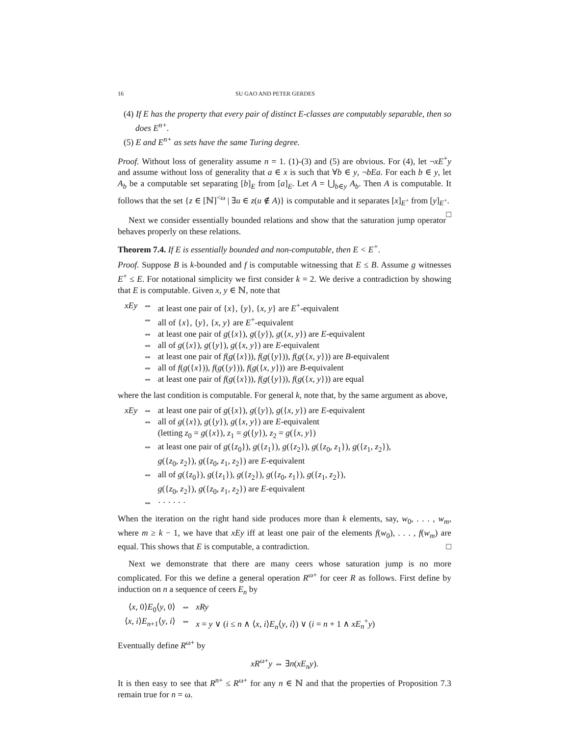16 SU GAO AND PETER GERDES
(4) If E has the property that every pair of distinct E-classes are computably separable, then so does E<sup>n+</sup>.
(5) E and E<sup>n+</sup> as sets have the same Turing degree.
Proof. Without loss of generality assume n = 1. (1)-(3) and (5) are obvious. For (4), let ¬xE<sup>+</sup>y and assume without loss of generality that a ∈ x is such that ∀b ∈ y, ¬bEa. For each b ∈ y, let A<sub>b</sub> be a computable set separating [b]<sub>E</sub> from [a]<sub>E</sub>. Let A = ⋃<sub>b∈y</sub> A<sub>b</sub>. Then A is computable. It follows that the set {z ∈ [ℕ]<sup><ω</sup> | ∃u ∈ z(u ∉ A)} is computable and it separates [x]<sub>E<sup>+</sup></sub> from [y]<sub>E<sup>+</sup></sub>. □
Next we consider essentially bounded relations and show that the saturation jump operator behaves properly on these relations.
Theorem 7.4. If E is essentially bounded and non-computable, then E < E<sup>+</sup>.
Proof. Suppose B is k-bounded and f is computable witnessing that E ≤ B. Assume g witnesses E<sup>+</sup> ≤ E. For notational simplicity we first consider k = 2. We derive a contradiction by showing that E is computable. Given x, y ∈ ℕ, note that
| xEy | ⇔ | at least one pair of { x }, { y }, { x , y } are E<sup>+</sup>-equivalent |
| | ⇔ | all of { x }, { y }, { x , y } are E<sup>+</sup>-equivalent |
| | ⇔ | at least one pair of g ({ x }), g ({ y }), g ({ x , y }) are E -equivalent |
| | ⇔ | all of g ({ x }), g ({ y }), g ({ x , y }) are E -equivalent |
| | ⇔ | at least one pair of f ( g ({ x })), f ( g ({ y })), f ( g ({ x , y })) are B -equivalent |
| | ⇔ | all of f ( g ({ x })), f ( g ({ y })), f ( g ({ x , y })) are B -equivalent |
| | ⇔ | at least one pair of f ( g ({ x })), f ( g ({ y })), f ( g ({ x , y })) are equal |
where the last condition is computable. For general k, note that, by the same argument as above,
| xEy | ⇔ | at least one pair of g ({ x }), g ({ y }), g ({ x , y }) are E -equivalent |
| | ⇔ | all of g ({ x }), g ({ y }), g ({ x , y }) are E -equivalent (letting z<sub>0</sub> = g ({ x }), z<sub>1</sub> = g ({ y }), z<sub>2</sub> = g ({ x , y }) |
| | ⇔ | at least one pair of g ({ z<sub>0</sub>}), g ({ z<sub>1</sub>}), g ({ z<sub>2</sub>}), g ({ z<sub>0</sub>, z<sub>1</sub>}), g ({ z<sub>1</sub>, z<sub>2</sub>}), g ({ z<sub>0</sub>, z<sub>2</sub>}), g ({ z<sub>0</sub>, z<sub>1</sub>, z<sub>2</sub>}) are E -equivalent |
| | ⇔ | all of g ({ z<sub>0</sub>}), g ({ z<sub>1</sub>}), g ({ z<sub>2</sub>}), g ({ z<sub>0</sub>, z<sub>1</sub>}), g ({ z<sub>1</sub>, z<sub>2</sub>}), g ({ z<sub>0</sub>, z<sub>2</sub>}), g ({ z<sub>0</sub>, z<sub>1</sub>, z<sub>2</sub>}) are E -equivalent |
| | ⇔ | · · · · · · |
When the iteration on the right hand side produces more than k elements, say, w<sub>0</sub>, . . . , w<sub>m</sub>, where m ≥ k − 1, we have that xEy iff at least one pair of the elements f(w<sub>0</sub>), . . . , f(w<sub>m</sub>) are equal. This shows that E is computable, a contradiction. □
Next we demonstrate that there are many ceers whose saturation jump is no more complicated. For this we define a general operation R<sup>ω+</sup> for ceer R as follows. First define by induction on n a sequence of ceers E<sub>n</sub> by
| ⟨ x , 0⟩ E<sub>0</sub>⟨ y , 0⟩ | ⇔ | xRy |
| ⟨ x , i ⟩ E<sub>n+1</sub>⟨ y , i ⟩ | ⇔ | x = y ∨ ( i ≤ n ∧ ⟨ x , i ⟩ E<sub>n</sub> ⟨ y , i ⟩) ∨ ( i = n + 1 ∧ xE<sub>n</sub><sup>+</sup> y ) |
Eventually define R<sup>ω+</sup> by
xR<sup>ω+</sup>y ⇔ ∃n(xE<sub>n</sub>y).
It is then easy to see that R<sup>n+</sup> ≤ R<sup>ω+</sup> for any n ∈ ℕ and that the properties of Proposition 7.3 remain true for n = ω.